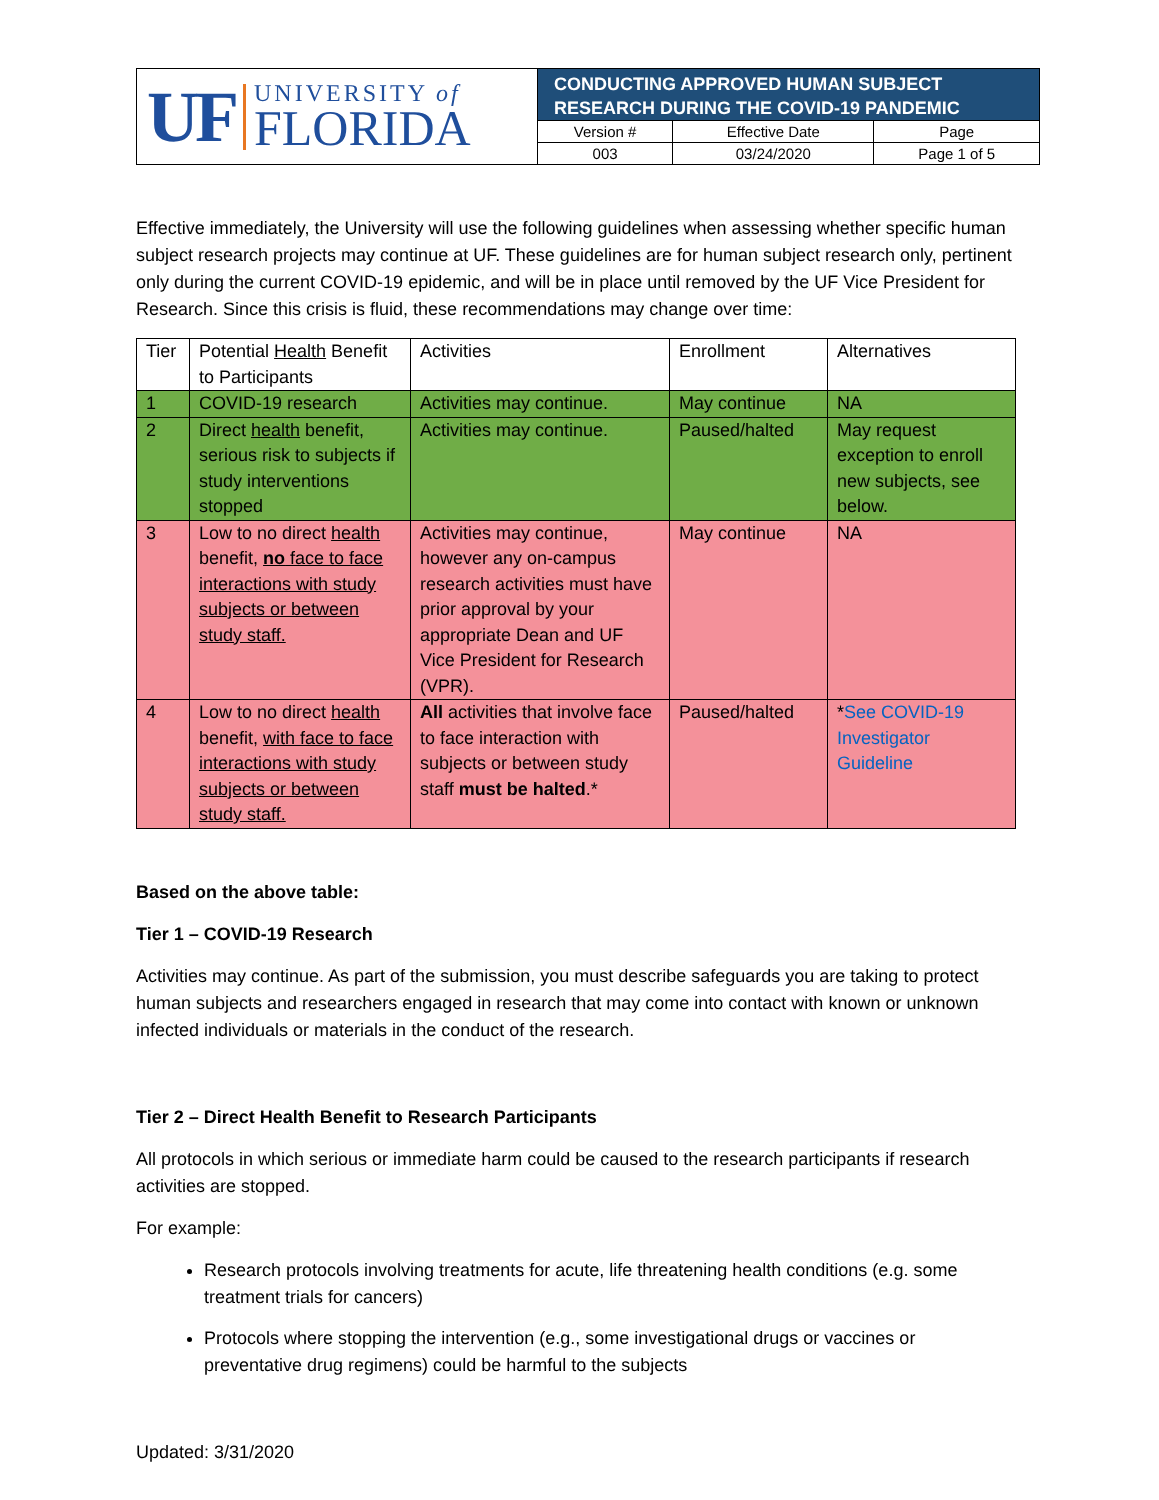UF UNIVERSITY of
FLORIDA
CONDUCTING APPROVED HUMAN SUBJECT RESEARCH DURING THE COVID-19 PANDEMIC
| Version # | Effective Date | Page |
| 003 | 03/24/2020 | Page 1 of 5 |
Effective immediately, the University will use the following guidelines when assessing whether specific human subject research projects may continue at UF. These guidelines are for human subject research only, pertinent only during the current COVID-19 epidemic, and will be in place until removed by the UF Vice President for Research. Since this crisis is fluid, these recommendations may change over time:
| Tier | Potential Health Benefit to Participants | Activities | Enrollment | Alternatives |
| --- | --- | --- | --- | --- |
| 1 | COVID-19 research | Activities may continue. | May continue | NA |
| 2 | Direct health benefit, serious risk to subjects if study interventions stopped | Activities may continue. | Paused/halted | May request exception to enroll new subjects, see below. |
| 3 | Low to no direct health benefit, no face to face interactions with study subjects or between study staff. | Activities may continue, however any on-campus research activities must have prior approval by your appropriate Dean and UF Vice President for Research (VPR). | May continue | NA |
| 4 | Low to no direct health benefit, with face to face interactions with study subjects or between study staff. | All activities that involve face to face interaction with subjects or between study staff must be halted .* | Paused/halted | * See COVID-19 Investigator Guideline |
Based on the above table:
Tier 1 – COVID-19 Research
Activities may continue. As part of the submission, you must describe safeguards you are taking to protect human subjects and researchers engaged in research that may come into contact with known or unknown infected individuals or materials in the conduct of the research.
Tier 2 – Direct Health Benefit to Research Participants
All protocols in which serious or immediate harm could be caused to the research participants if research activities are stopped.
For example:
Research protocols involving treatments for acute, life threatening health conditions (e.g. some treatment trials for cancers)
Protocols where stopping the intervention (e.g., some investigational drugs or vaccines or preventative drug regimens) could be harmful to the subjects
Updated: 3/31/2020